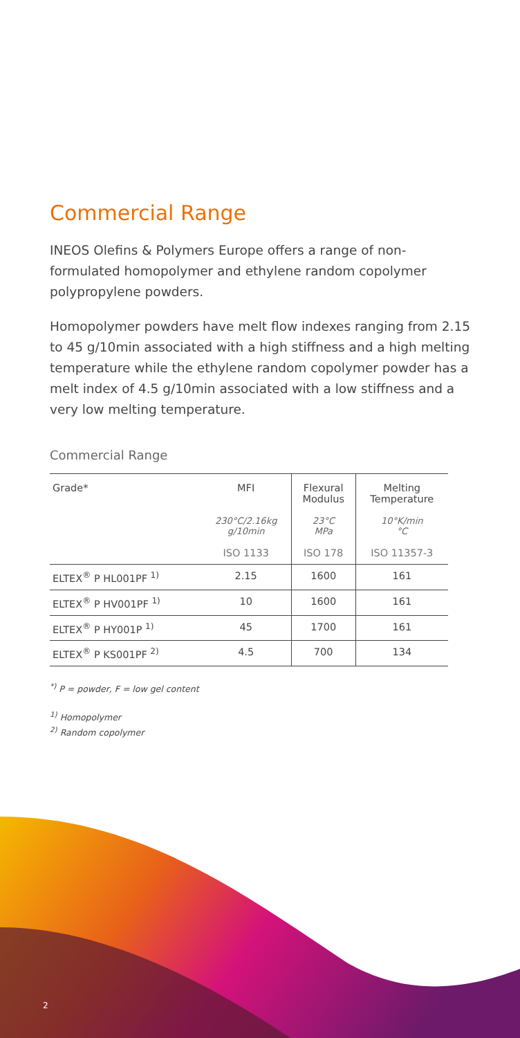Commercial Range
INEOS Olefins & Polymers Europe offers a range of non-formulated homopolymer and ethylene random copolymer polypropylene powders.
Homopolymer powders have melt flow indexes ranging from 2.15 to 45 g/10min associated with a high stiffness and a high melting temperature while the ethylene random copolymer powder has a melt index of 4.5 g/10min associated with a low stiffness and a very low melting temperature.
Commercial Range
| Grade* | MFI | Flexural Modulus | Melting Temperature |
| --- | --- | --- | --- |
| | 230°C/2.16kg g/10min | 23°C MPa | 10°K/min °C |
| | ISO 1133 | ISO 178 | ISO 11357-3 |
| ELTEX<sup>®</sup> P HL001PF <sup>1)</sup> | 2.15 | 1600 | 161 |
| ELTEX<sup>®</sup> P HV001PF <sup>1)</sup> | 10 | 1600 | 161 |
| ELTEX<sup>®</sup> P HY001P <sup>1)</sup> | 45 | 1700 | 161 |
| ELTEX<sup>®</sup> P KS001PF <sup>2)</sup> | 4.5 | 700 | 134 |
<sup>*)</sup> P = powder, F = low gel content
<sup>1)</sup> Homopolymer
<sup>2)</sup> Random copolymer
2